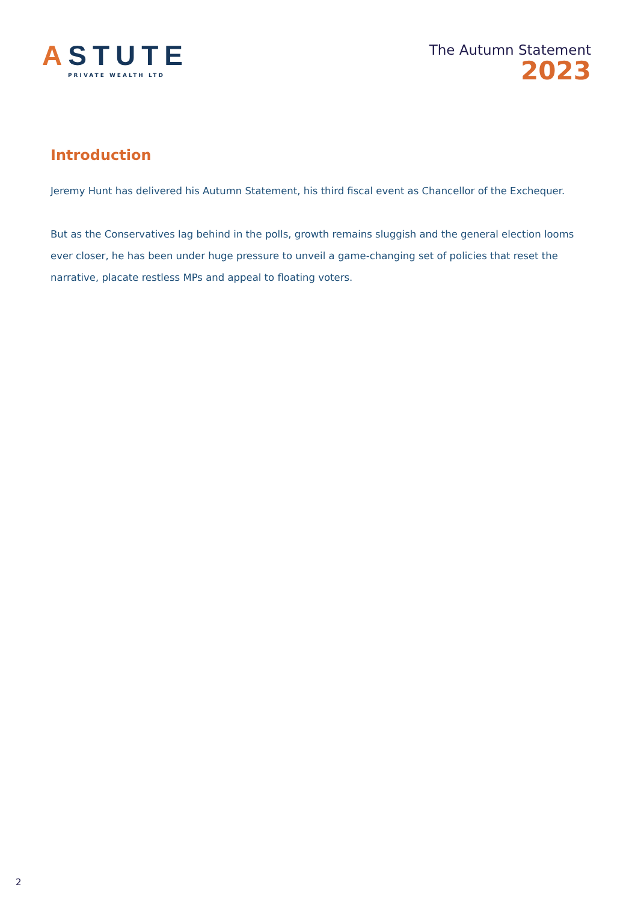ASTUTE
PRIVATE WEALTH LTD
The Autumn Statement
2023
Introduction
Jeremy Hunt has delivered his Autumn Statement, his third fiscal event as Chancellor of the Exchequer.
But as the Conservatives lag behind in the polls, growth remains sluggish and the general election looms ever closer, he has been under huge pressure to unveil a game-changing set of policies that reset the narrative, placate restless MPs and appeal to floating voters.
2